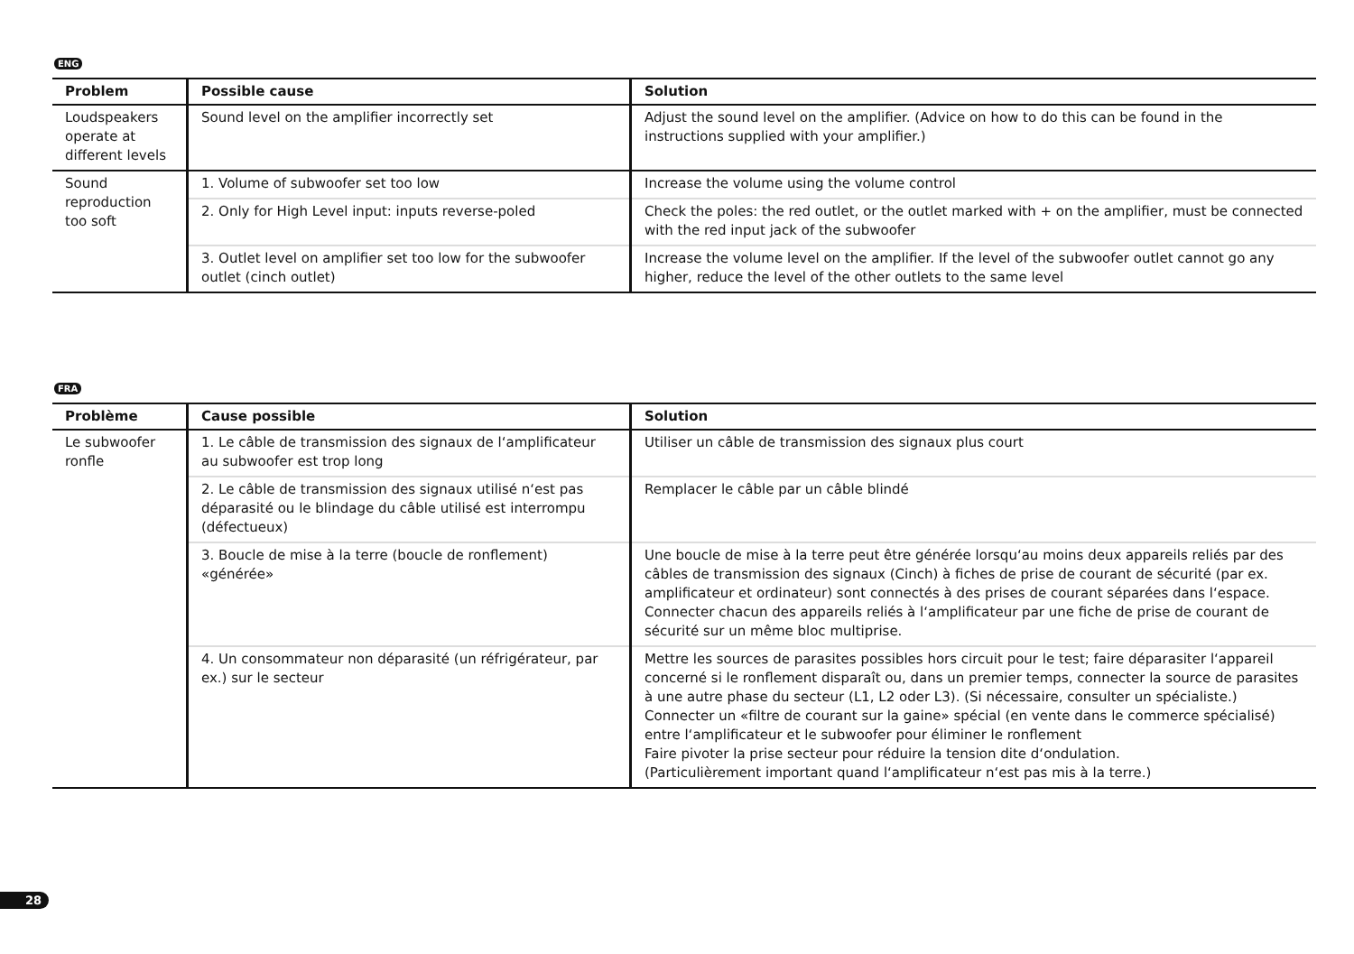ENG
| Problem | Possible cause | Solution |
| --- | --- | --- |
| Loudspeakers operate at different levels | Sound level on the amplifier incorrectly set | Adjust the sound level on the amplifier. (Advice on how to do this can be found in the instructions supplied with your amplifier.) |
| Sound reproduction too soft | 1. Volume of subwoofer set too low | Increase the volume using the volume control |
| | 2. Only for High Level input: inputs reverse-poled | Check the poles: the red outlet, or the outlet marked with + on the amplifier, must be connected with the red input jack of the subwoofer |
| | 3. Outlet level on amplifier set too low for the subwoofer outlet (cinch outlet) | Increase the volume level on the amplifier. If the level of the subwoofer outlet cannot go any higher, reduce the level of the other outlets to the same level |
FRA
| Problème | Cause possible | Solution |
| --- | --- | --- |
| Le subwoofer ronfle | 1. Le câble de transmission des signaux de l‘amplificateur au subwoofer est trop long | Utiliser un câble de transmission des signaux plus court |
| | 2. Le câble de transmission des signaux utilisé n‘est pas déparasité ou le blindage du câble utilisé est interrompu (défectueux) | Remplacer le câble par un câble blindé |
| | 3. Boucle de mise à la terre (boucle de ronflement) «générée» | Une boucle de mise à la terre peut être générée lorsqu‘au moins deux appareils reliés par des câbles de transmission des signaux (Cinch) à fiches de prise de courant de sécurité (par ex. amplificateur et ordinateur) sont connectés à des prises de courant séparées dans l‘espace. Connecter chacun des appareils reliés à l‘amplificateur par une fiche de prise de courant de sécurité sur un même bloc multiprise. |
| | 4. Un consommateur non déparasité (un réfrigérateur, par ex.) sur le secteur | Mettre les sources de parasites possibles hors circuit pour le test; faire déparasiter l‘appareil concerné si le ronflement disparaît ou, dans un premier temps, connecter la source de parasites à une autre phase du secteur (L1, L2 oder L3). (Si nécessaire, consulter un spécialiste.) Connecter un «filtre de courant sur la gaine» spécial (en vente dans le commerce spécialisé) entre l‘amplificateur et le subwoofer pour éliminer le ronflement Faire pivoter la prise secteur pour réduire la tension dite d‘ondulation. (Particulièrement important quand l‘amplificateur n‘est pas mis à la terre.) |
28